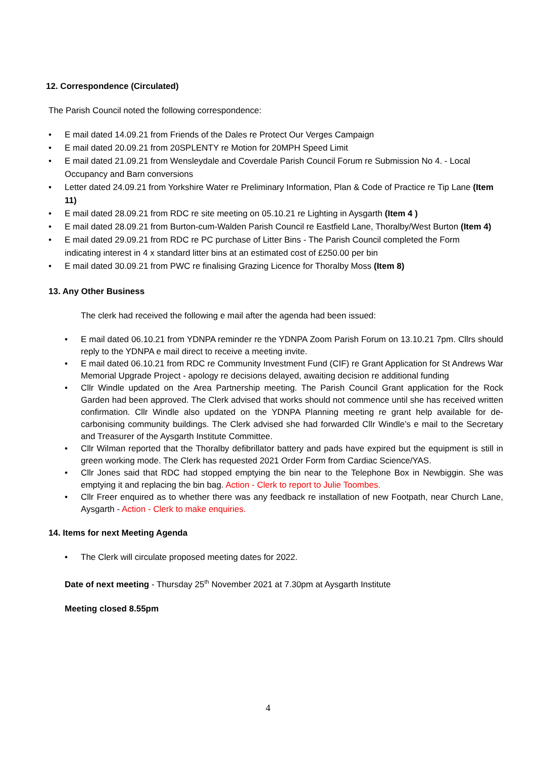12. Correspondence (Circulated)
The Parish Council noted the following correspondence:
• E mail dated 14.09.21 from Friends of the Dales re Protect Our Verges Campaign
• E mail dated 20.09.21 from 20SPLENTY re Motion for 20MPH Speed Limit
• E mail dated 21.09.21 from Wensleydale and Coverdale Parish Council Forum re Submission No 4. - Local Occupancy and Barn conversions
• Letter dated 24.09.21 from Yorkshire Water re Preliminary Information, Plan & Code of Practice re Tip Lane (Item 11)
• E mail dated 28.09.21 from RDC re site meeting on 05.10.21 re Lighting in Aysgarth (Item 4 )
• E mail dated 28.09.21 from Burton-cum-Walden Parish Council re Eastfield Lane, Thoralby/West Burton (Item 4)
• E mail dated 29.09.21 from RDC re PC purchase of Litter Bins - The Parish Council completed the Form indicating interest in 4 x standard litter bins at an estimated cost of £250.00 per bin
• E mail dated 30.09.21 from PWC re finalising Grazing Licence for Thoralby Moss (Item 8)
13. Any Other Business
The clerk had received the following e mail after the agenda had been issued:
• E mail dated 06.10.21 from YDNPA reminder re the YDNPA Zoom Parish Forum on 13.10.21 7pm. Cllrs should reply to the YDNPA e mail direct to receive a meeting invite.
• E mail dated 06.10.21 from RDC re Community Investment Fund (CIF) re Grant Application for St Andrews War Memorial Upgrade Project - apology re decisions delayed, awaiting decision re additional funding
• Cllr Windle updated on the Area Partnership meeting. The Parish Council Grant application for the Rock Garden had been approved. The Clerk advised that works should not commence until she has received written confirmation. Cllr Windle also updated on the YDNPA Planning meeting re grant help available for de-carbonising community buildings. The Clerk advised she had forwarded Cllr Windle’s e mail to the Secretary and Treasurer of the Aysgarth Institute Committee.
• Cllr Wilman reported that the Thoralby defibrillator battery and pads have expired but the equipment is still in green working mode. The Clerk has requested 2021 Order Form from Cardiac Science/YAS.
• Cllr Jones said that RDC had stopped emptying the bin near to the Telephone Box in Newbiggin. She was emptying it and replacing the bin bag. Action - Clerk to report to Julie Toombes.
• Cllr Freer enquired as to whether there was any feedback re installation of new Footpath, near Church Lane, Aysgarth - Action - Clerk to make enquiries.
14. Items for next Meeting Agenda
• The Clerk will circulate proposed meeting dates for 2022.
Date of next meeting - Thursday 25<sup>th</sup> November 2021 at 7.30pm at Aysgarth Institute
Meeting closed 8.55pm
4